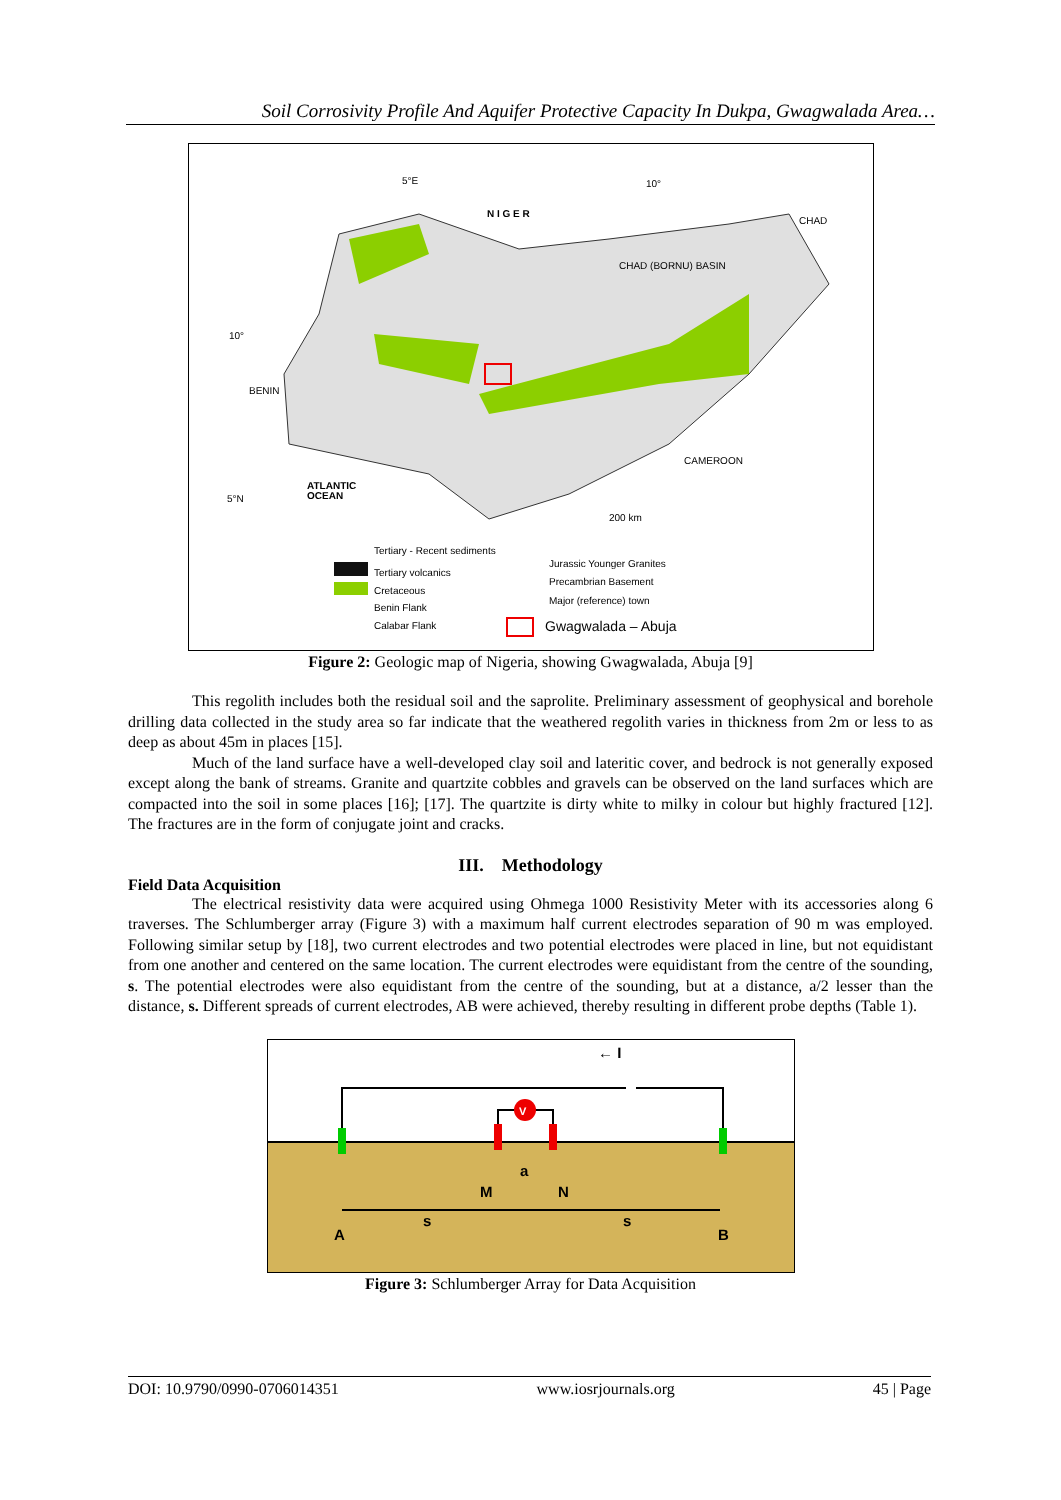Soil Corrosivity Profile And Aquifer Protective Capacity In Dukpa, Gwagwalada Area…
5°E
10°
N I G E R
CHAD (BORNU) BASIN
10°
5°N
ATLANTIC
OCEAN
CAMEROON
BENIN
CHAD
200 km
Tertiary - Recent sediments
Tertiary volcanics
Cretaceous
Benin Flank
Calabar Flank
Jurassic Younger Granites
Precambrian Basement
Major (reference) town
Gwagwalada – Abuja
Figure 2: Geologic map of Nigeria, showing Gwagwalada, Abuja [9]
This regolith includes both the residual soil and the saprolite. Preliminary assessment of geophysical and borehole drilling data collected in the study area so far indicate that the weathered regolith varies in thickness from 2m or less to as deep as about 45m in places [15].
Much of the land surface have a well-developed clay soil and lateritic cover, and bedrock is not generally exposed except along the bank of streams. Granite and quartzite cobbles and gravels can be observed on the land surfaces which are compacted into the soil in some places [16]; [17]. The quartzite is dirty white to milky in colour but highly fractured [12]. The fractures are in the form of conjugate joint and cracks.
III. Methodology
Field Data Acquisition
The electrical resistivity data were acquired using Ohmega 1000 Resistivity Meter with its accessories along 6 traverses. The Schlumberger array (Figure 3) with a maximum half current electrodes separation of 90 m was employed. Following similar setup by [18], two current electrodes and two potential electrodes were placed in line, but not equidistant from one another and centered on the same location. The current electrodes were equidistant from the centre of the sounding, s. The potential electrodes were also equidistant from the centre of the sounding, but at a distance, a/2 lesser than the distance, s. Different spreads of current electrodes, AB were achieved, thereby resulting in different probe depths (Table 1).
V
← I
a
M
N
s
s
A
B
Figure 3: Schlumberger Array for Data Acquisition
DOI: 10.9790/0990-0706014351 www.iosrjournals.org 45 | Page